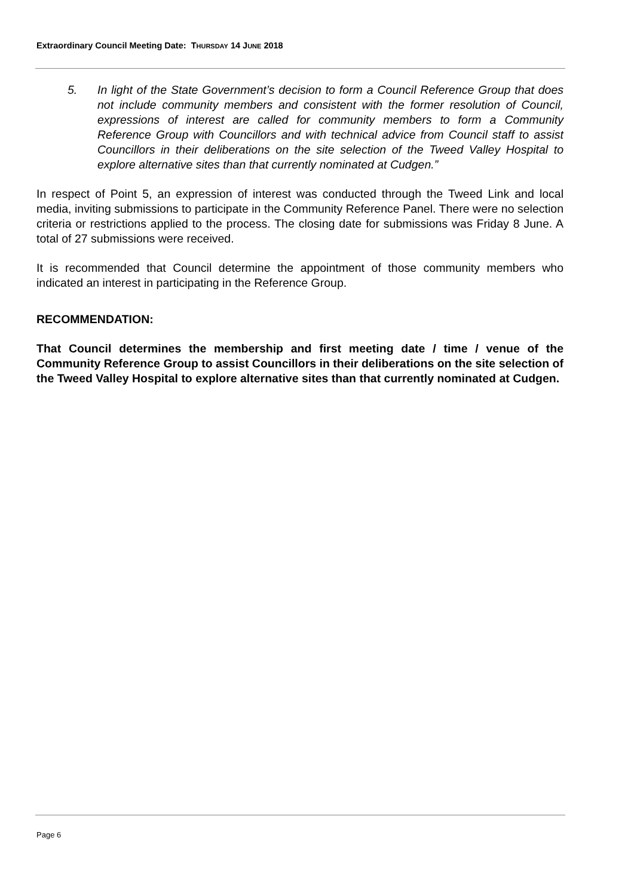Extraordinary Council Meeting Date: THURSDAY 14 JUNE 2018
5. In light of the State Government’s decision to form a Council Reference Group that does not include community members and consistent with the former resolution of Council, expressions of interest are called for community members to form a Community Reference Group with Councillors and with technical advice from Council staff to assist Councillors in their deliberations on the site selection of the Tweed Valley Hospital to explore alternative sites than that currently nominated at Cudgen.”
In respect of Point 5, an expression of interest was conducted through the Tweed Link and local media, inviting submissions to participate in the Community Reference Panel. There were no selection criteria or restrictions applied to the process. The closing date for submissions was Friday 8 June. A total of 27 submissions were received.
It is recommended that Council determine the appointment of those community members who indicated an interest in participating in the Reference Group.
RECOMMENDATION:
That Council determines the membership and first meeting date / time / venue of the Community Reference Group to assist Councillors in their deliberations on the site selection of the Tweed Valley Hospital to explore alternative sites than that currently nominated at Cudgen.
Page 6